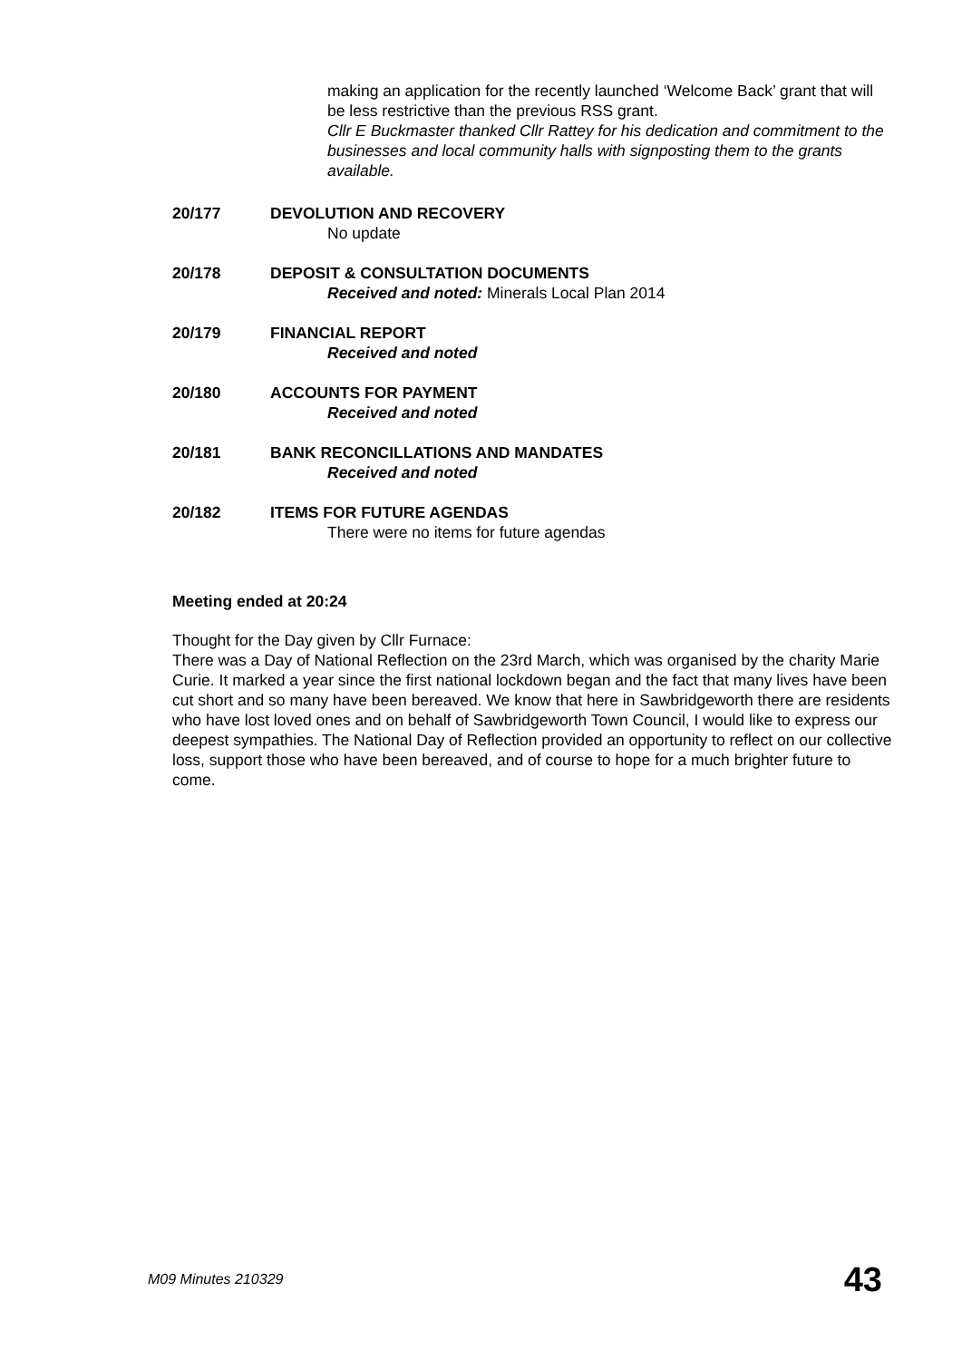making an application for the recently launched ‘Welcome Back’ grant that will be less restrictive than the previous RSS grant.
Cllr E Buckmaster thanked Cllr Rattey for his dedication and commitment to the businesses and local community halls with signposting them to the grants available.
20/177 DEVOLUTION AND RECOVERY
No update
20/178 DEPOSIT & CONSULTATION DOCUMENTS
Received and noted: Minerals Local Plan 2014
20/179 FINANCIAL REPORT
Received and noted
20/180 ACCOUNTS FOR PAYMENT
Received and noted
20/181 BANK RECONCILLATIONS AND MANDATES
Received and noted
20/182 ITEMS FOR FUTURE AGENDAS
There were no items for future agendas
Meeting ended at 20:24
Thought for the Day given by Cllr Furnace:
There was a Day of National Reflection on the 23rd March, which was organised by the charity Marie Curie. It marked a year since the first national lockdown began and the fact that many lives have been cut short and so many have been bereaved. We know that here in Sawbridgeworth there are residents who have lost loved ones and on behalf of Sawbridgeworth Town Council, I would like to express our deepest sympathies. The National Day of Reflection provided an opportunity to reflect on our collective loss, support those who have been bereaved, and of course to hope for a much brighter future to come.
M09 Minutes 210329 43